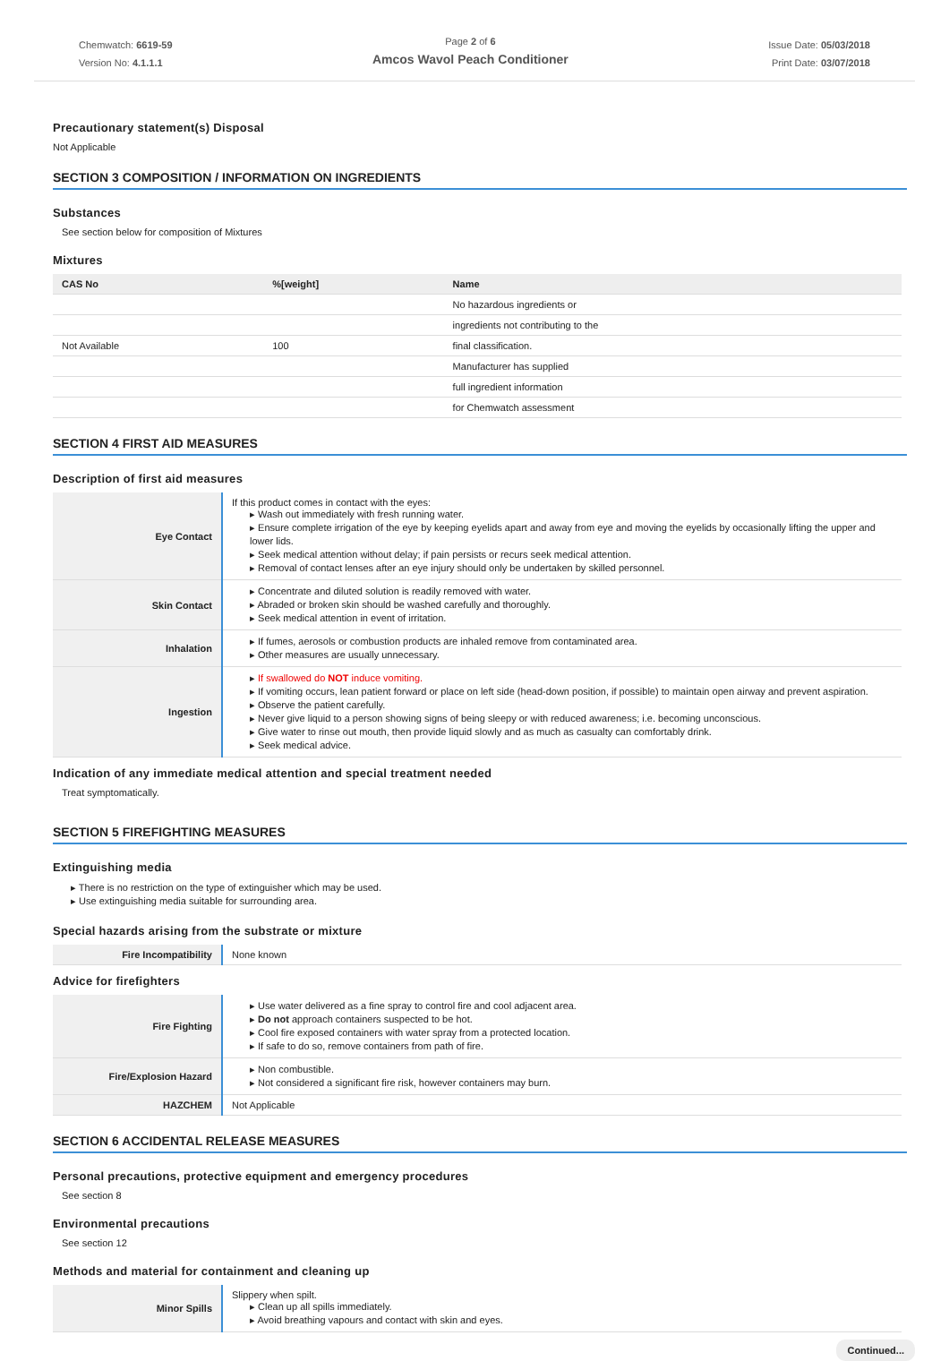Chemwatch: 6619-59
Version No: 4.1.1.1
Page 2 of 6
Amcos Wavol Peach Conditioner
Issue Date: 05/03/2018
Print Date: 03/07/2018
Precautionary statement(s) Disposal
Not Applicable
SECTION 3 COMPOSITION / INFORMATION ON INGREDIENTS
Substances
See section below for composition of Mixtures
Mixtures
| CAS No | %[weight] | Name |
| --- | --- | --- |
| | | No hazardous ingredients or |
| | | ingredients not contributing to the |
| Not Available | 100 | final classification. |
| | | Manufacturer has supplied |
| | | full ingredient information |
| | | for Chemwatch assessment |
SECTION 4 FIRST AID MEASURES
Description of first aid measures
| Eye Contact | If this product comes in contact with the eyes: ▸ Wash out immediately with fresh running water. ▸ Ensure complete irrigation of the eye by keeping eyelids apart and away from eye and moving the eyelids by occasionally lifting the upper and lower lids. ▸ Seek medical attention without delay; if pain persists or recurs seek medical attention. ▸ Removal of contact lenses after an eye injury should only be undertaken by skilled personnel. |
| Skin Contact | ▸ Concentrate and diluted solution is readily removed with water. ▸ Abraded or broken skin should be washed carefully and thoroughly. ▸ Seek medical attention in event of irritation. |
| Inhalation | ▸ If fumes, aerosols or combustion products are inhaled remove from contaminated area. ▸ Other measures are usually unnecessary. |
| Ingestion | ▸ If swallowed do NOT induce vomiting. ▸ If vomiting occurs, lean patient forward or place on left side (head-down position, if possible) to maintain open airway and prevent aspiration. ▸ Observe the patient carefully. ▸ Never give liquid to a person showing signs of being sleepy or with reduced awareness; i.e. becoming unconscious. ▸ Give water to rinse out mouth, then provide liquid slowly and as much as casualty can comfortably drink. ▸ Seek medical advice. |
Indication of any immediate medical attention and special treatment needed
Treat symptomatically.
SECTION 5 FIREFIGHTING MEASURES
Extinguishing media
▸ There is no restriction on the type of extinguisher which may be used.
▸ Use extinguishing media suitable for surrounding area.
Special hazards arising from the substrate or mixture
| Fire Incompatibility | None known |
Advice for firefighters
| Fire Fighting | ▸ Use water delivered as a fine spray to control fire and cool adjacent area. ▸ Do not approach containers suspected to be hot. ▸ Cool fire exposed containers with water spray from a protected location. ▸ If safe to do so, remove containers from path of fire. |
| Fire/Explosion Hazard | ▸ Non combustible. ▸ Not considered a significant fire risk, however containers may burn. |
| HAZCHEM | Not Applicable |
SECTION 6 ACCIDENTAL RELEASE MEASURES
Personal precautions, protective equipment and emergency procedures
See section 8
Environmental precautions
See section 12
Methods and material for containment and cleaning up
| Minor Spills | Slippery when spilt. ▸ Clean up all spills immediately. ▸ Avoid breathing vapours and contact with skin and eyes. |
Continued...